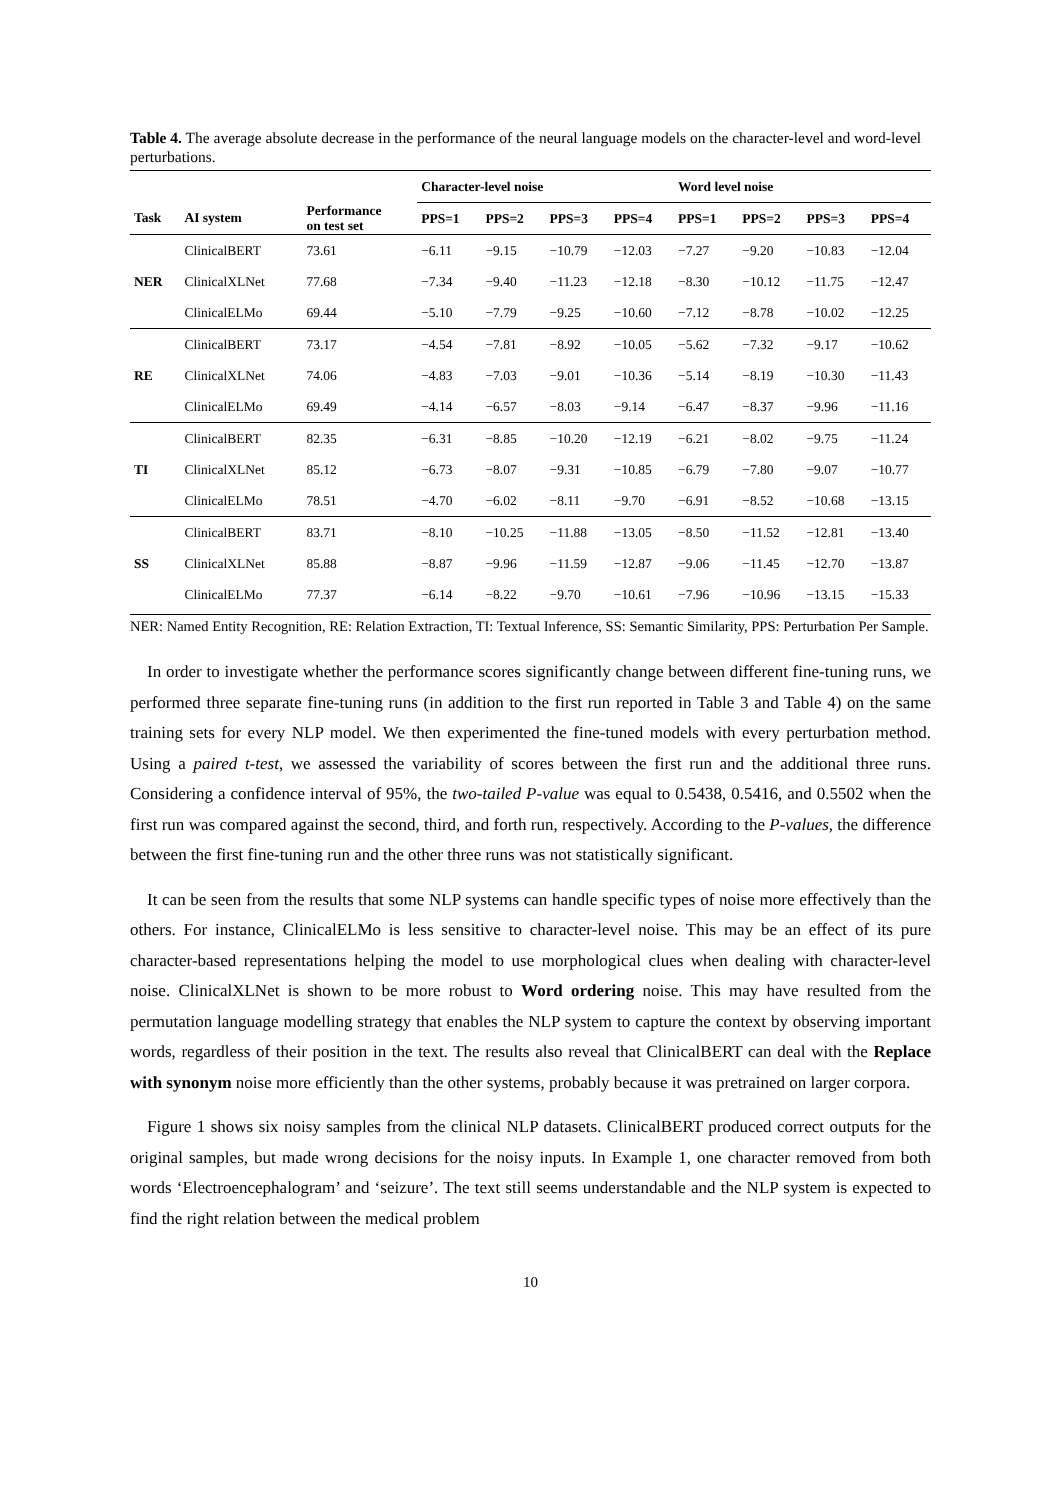Table 4. The average absolute decrease in the performance of the neural language models on the character-level and word-level perturbations.
| | | | Character-level noise | | | | Word level noise | | | |
| --- | --- | --- | --- | --- | --- | --- | --- | --- | --- | --- |
| Task | AI system | Performance on test set | PPS=1 | PPS=2 | PPS=3 | PPS=4 | PPS=1 | PPS=2 | PPS=3 | PPS=4 |
| | ClinicalBERT | 73.61 | −6.11 | −9.15 | −10.79 | −12.03 | −7.27 | −9.20 | −10.83 | −12.04 |
| NER | ClinicalXLNet | 77.68 | −7.34 | −9.40 | −11.23 | −12.18 | −8.30 | −10.12 | −11.75 | −12.47 |
| | ClinicalELMo | 69.44 | −5.10 | −7.79 | −9.25 | −10.60 | −7.12 | −8.78 | −10.02 | −12.25 |
| | ClinicalBERT | 73.17 | −4.54 | −7.81 | −8.92 | −10.05 | −5.62 | −7.32 | −9.17 | −10.62 |
| RE | ClinicalXLNet | 74.06 | −4.83 | −7.03 | −9.01 | −10.36 | −5.14 | −8.19 | −10.30 | −11.43 |
| | ClinicalELMo | 69.49 | −4.14 | −6.57 | −8.03 | −9.14 | −6.47 | −8.37 | −9.96 | −11.16 |
| | ClinicalBERT | 82.35 | −6.31 | −8.85 | −10.20 | −12.19 | −6.21 | −8.02 | −9.75 | −11.24 |
| TI | ClinicalXLNet | 85.12 | −6.73 | −8.07 | −9.31 | −10.85 | −6.79 | −7.80 | −9.07 | −10.77 |
| | ClinicalELMo | 78.51 | −4.70 | −6.02 | −8.11 | −9.70 | −6.91 | −8.52 | −10.68 | −13.15 |
| | ClinicalBERT | 83.71 | −8.10 | −10.25 | −11.88 | −13.05 | −8.50 | −11.52 | −12.81 | −13.40 |
| SS | ClinicalXLNet | 85.88 | −8.87 | −9.96 | −11.59 | −12.87 | −9.06 | −11.45 | −12.70 | −13.87 |
| | ClinicalELMo | 77.37 | −6.14 | −8.22 | −9.70 | −10.61 | −7.96 | −10.96 | −13.15 | −15.33 |
NER: Named Entity Recognition, RE: Relation Extraction, TI: Textual Inference, SS: Semantic Similarity, PPS: Perturbation Per Sample.
In order to investigate whether the performance scores significantly change between different fine-tuning runs, we performed three separate fine-tuning runs (in addition to the first run reported in Table 3 and Table 4) on the same training sets for every NLP model. We then experimented the fine-tuned models with every perturbation method. Using a paired t-test, we assessed the variability of scores between the first run and the additional three runs. Considering a confidence interval of 95%, the two-tailed P-value was equal to 0.5438, 0.5416, and 0.5502 when the first run was compared against the second, third, and forth run, respectively. According to the P-values, the difference between the first fine-tuning run and the other three runs was not statistically significant.
It can be seen from the results that some NLP systems can handle specific types of noise more effectively than the others. For instance, ClinicalELMo is less sensitive to character-level noise. This may be an effect of its pure character-based representations helping the model to use morphological clues when dealing with character-level noise. ClinicalXLNet is shown to be more robust to Word ordering noise. This may have resulted from the permutation language modelling strategy that enables the NLP system to capture the context by observing important words, regardless of their position in the text. The results also reveal that ClinicalBERT can deal with the Replace with synonym noise more efficiently than the other systems, probably because it was pretrained on larger corpora.
Figure 1 shows six noisy samples from the clinical NLP datasets. ClinicalBERT produced correct outputs for the original samples, but made wrong decisions for the noisy inputs. In Example 1, one character removed from both words ‘Electroencephalogram’ and ‘seizure’. The text still seems understandable and the NLP system is expected to find the right relation between the medical problem
10